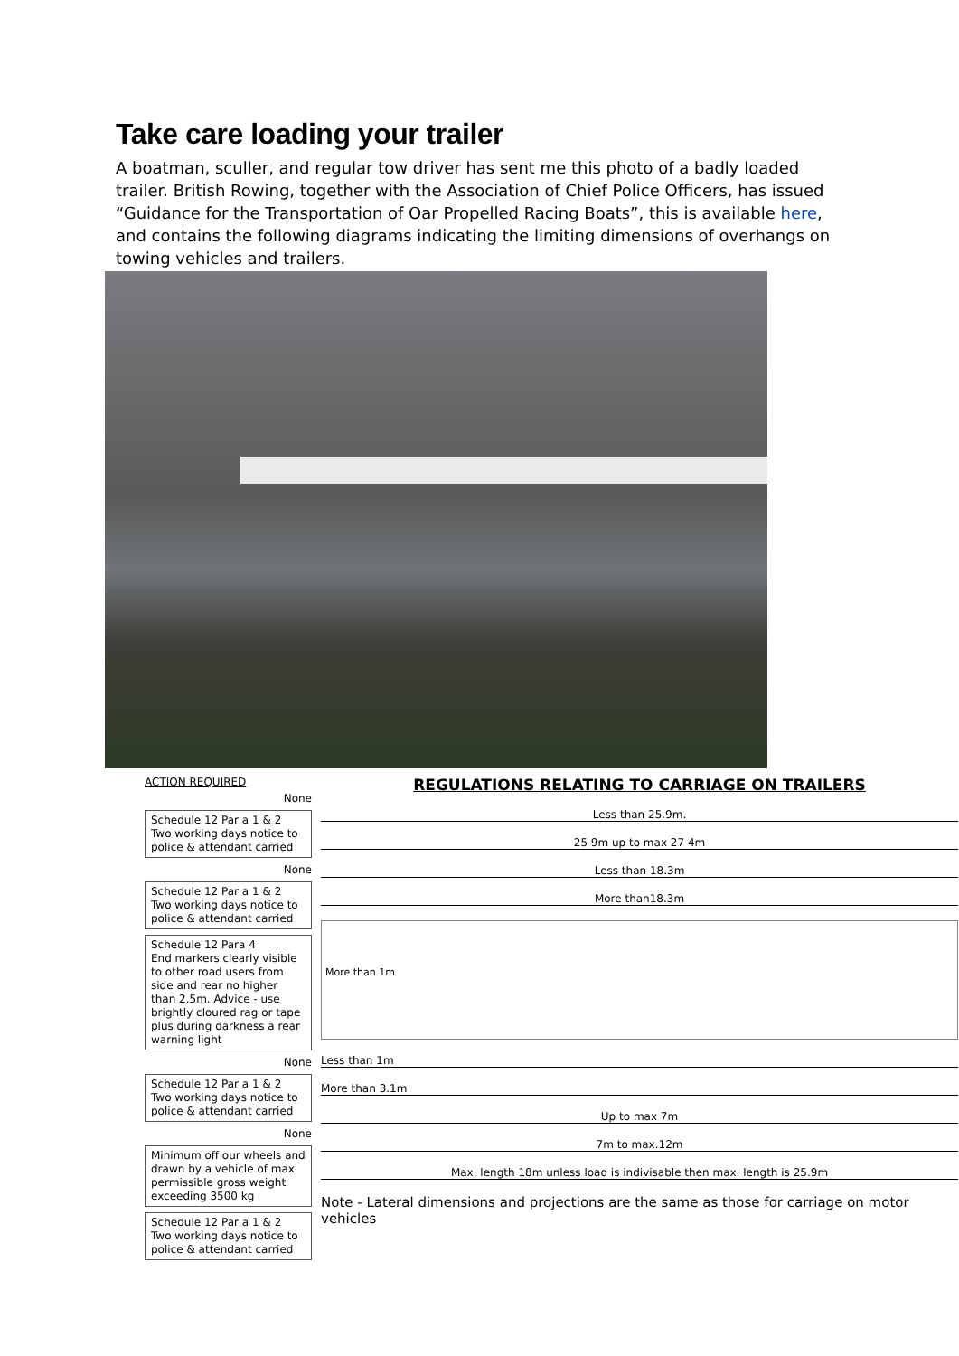Take care loading your trailer
A boatman, sculler, and regular tow driver has sent me this photo of a badly loaded trailer. British Rowing, together with the Association of Chief Police Officers, has issued “Guidance for the Transportation of Oar Propelled Racing Boats”, this is available here, and contains the following diagrams indicating the limiting dimensions of overhangs on towing vehicles and trailers.
ACTION REQUIRED
None
Schedule 12 Par a 1 & 2
Two working days notice to police & attendant carried
None
Schedule 12 Par a 1 & 2
Two working days notice to police & attendant carried
Schedule 12 Para 4
End markers clearly visible to other road users from side and rear no higher than 2.5m. Advice - use brightly cloured rag or tape plus during darkness a rear warning light
None
Schedule 12 Par a 1 & 2
Two working days notice to police & attendant carried
None
Minimum off our wheels and drawn by a vehicle of max permissible gross weight exceeding 3500 kg
Schedule 12 Par a 1 & 2
Two working days notice to police & attendant carried
REGULATIONS RELATING TO CARRIAGE ON TRAILERS
Less than 25.9m.
25 9m up to max 27 4m
Less than 18.3m
More than18.3m
More than 1m
Less than 1m
More than 3.1m
Up to max 7m
7m to max.12m
Max. length 18m unless load is indivisable then max. length is 25.9m
Note - Lateral dimensions and projections are the same as those for carriage on motor vehicles